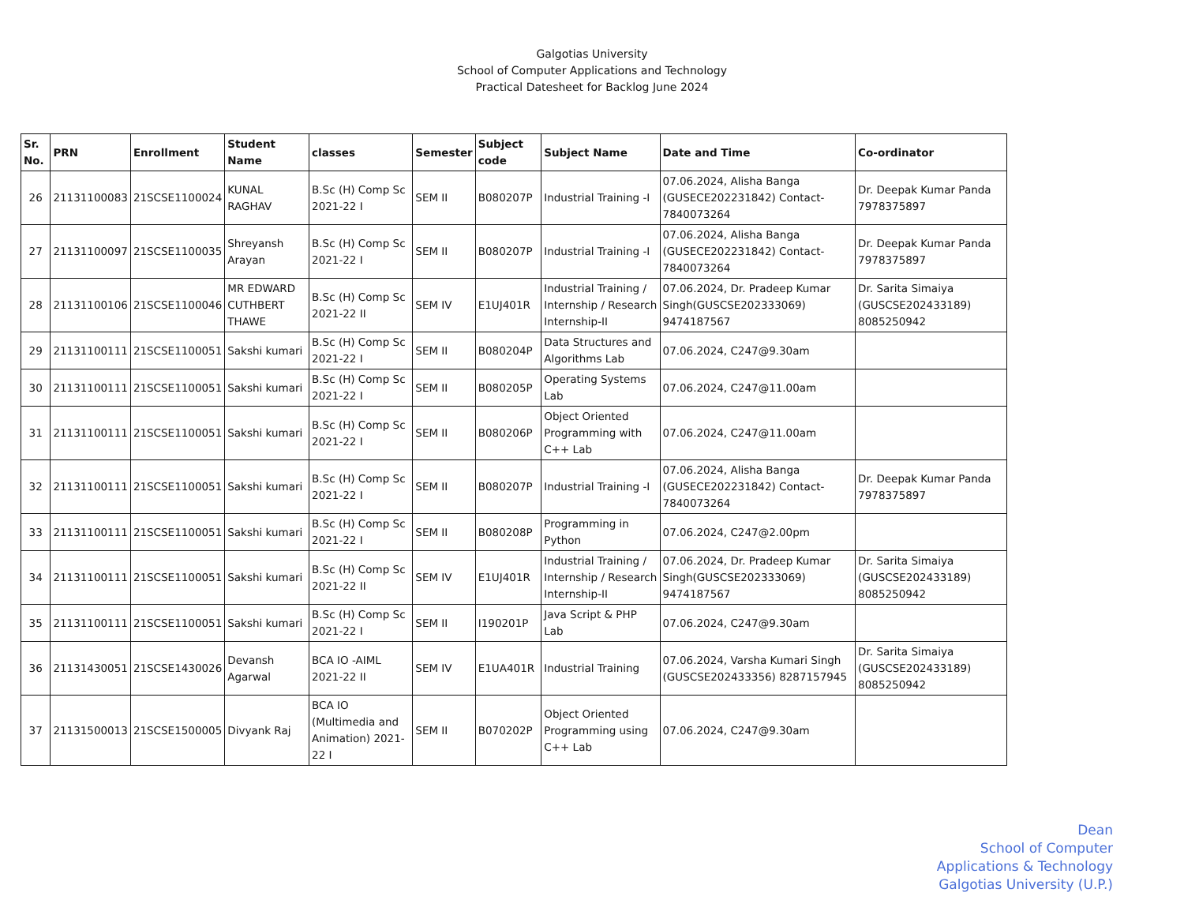Galgotias University
School of Computer Applications and Technology
Practical Datesheet for Backlog June 2024
| Sr. No. | PRN | Enrollment | Student Name | classes | Semester | Subject code | Subject Name | Date and Time | Co-ordinator |
| --- | --- | --- | --- | --- | --- | --- | --- | --- | --- |
| 26 | 21131100083 | 21SCSE1100024 | KUNAL RAGHAV | B.Sc (H) Comp Sc 2021-22 I | SEM II | B080207P | Industrial Training -I | 07.06.2024, Alisha Banga (GUSECE202231842) Contact-7840073264 | Dr. Deepak Kumar Panda 7978375897 |
| 27 | 21131100097 | 21SCSE1100035 | Shreyansh Arayan | B.Sc (H) Comp Sc 2021-22 I | SEM II | B080207P | Industrial Training -I | 07.06.2024, Alisha Banga (GUSECE202231842) Contact-7840073264 | Dr. Deepak Kumar Panda 7978375897 |
| 28 | 21131100106 | 21SCSE1100046 | MR EDWARD CUTHBERT THAWE | B.Sc (H) Comp Sc 2021-22 II | SEM IV | E1UJ401R | Industrial Training / Internship / Research Internship-II | 07.06.2024, Dr. Pradeep Kumar Singh(GUSCSE202333069) 9474187567 | Dr. Sarita Simaiya (GUSCSE202433189) 8085250942 |
| 29 | 21131100111 | 21SCSE1100051 | Sakshi kumari | B.Sc (H) Comp Sc 2021-22 I | SEM II | B080204P | Data Structures and Algorithms Lab | 07.06.2024, C247@9.30am | |
| 30 | 21131100111 | 21SCSE1100051 | Sakshi kumari | B.Sc (H) Comp Sc 2021-22 I | SEM II | B080205P | Operating Systems Lab | 07.06.2024, C247@11.00am | |
| 31 | 21131100111 | 21SCSE1100051 | Sakshi kumari | B.Sc (H) Comp Sc 2021-22 I | SEM II | B080206P | Object Oriented Programming with C++ Lab | 07.06.2024, C247@11.00am | |
| 32 | 21131100111 | 21SCSE1100051 | Sakshi kumari | B.Sc (H) Comp Sc 2021-22 I | SEM II | B080207P | Industrial Training -I | 07.06.2024, Alisha Banga (GUSECE202231842) Contact-7840073264 | Dr. Deepak Kumar Panda 7978375897 |
| 33 | 21131100111 | 21SCSE1100051 | Sakshi kumari | B.Sc (H) Comp Sc 2021-22 I | SEM II | B080208P | Programming in Python | 07.06.2024, C247@2.00pm | |
| 34 | 21131100111 | 21SCSE1100051 | Sakshi kumari | B.Sc (H) Comp Sc 2021-22 II | SEM IV | E1UJ401R | Industrial Training / Internship / Research Internship-II | 07.06.2024, Dr. Pradeep Kumar Singh(GUSCSE202333069) 9474187567 | Dr. Sarita Simaiya (GUSCSE202433189) 8085250942 |
| 35 | 21131100111 | 21SCSE1100051 | Sakshi kumari | B.Sc (H) Comp Sc 2021-22 I | SEM II | I190201P | Java Script & PHP Lab | 07.06.2024, C247@9.30am | |
| 36 | 21131430051 | 21SCSE1430026 | Devansh Agarwal | BCA IO -AIML 2021-22 II | SEM IV | E1UA401R | Industrial Training | 07.06.2024, Varsha Kumari Singh (GUSCSE202433356) 8287157945 | Dr. Sarita Simaiya (GUSCSE202433189) 8085250942 |
| 37 | 21131500013 | 21SCSE1500005 | Divyank Raj | BCA IO (Multimedia and Animation) 2021-22 I | SEM II | B070202P | Object Oriented Programming using C++ Lab | 07.06.2024, C247@9.30am | |
Dean
School of Computer
Applications & Technology
Galgotias University (U.P.)